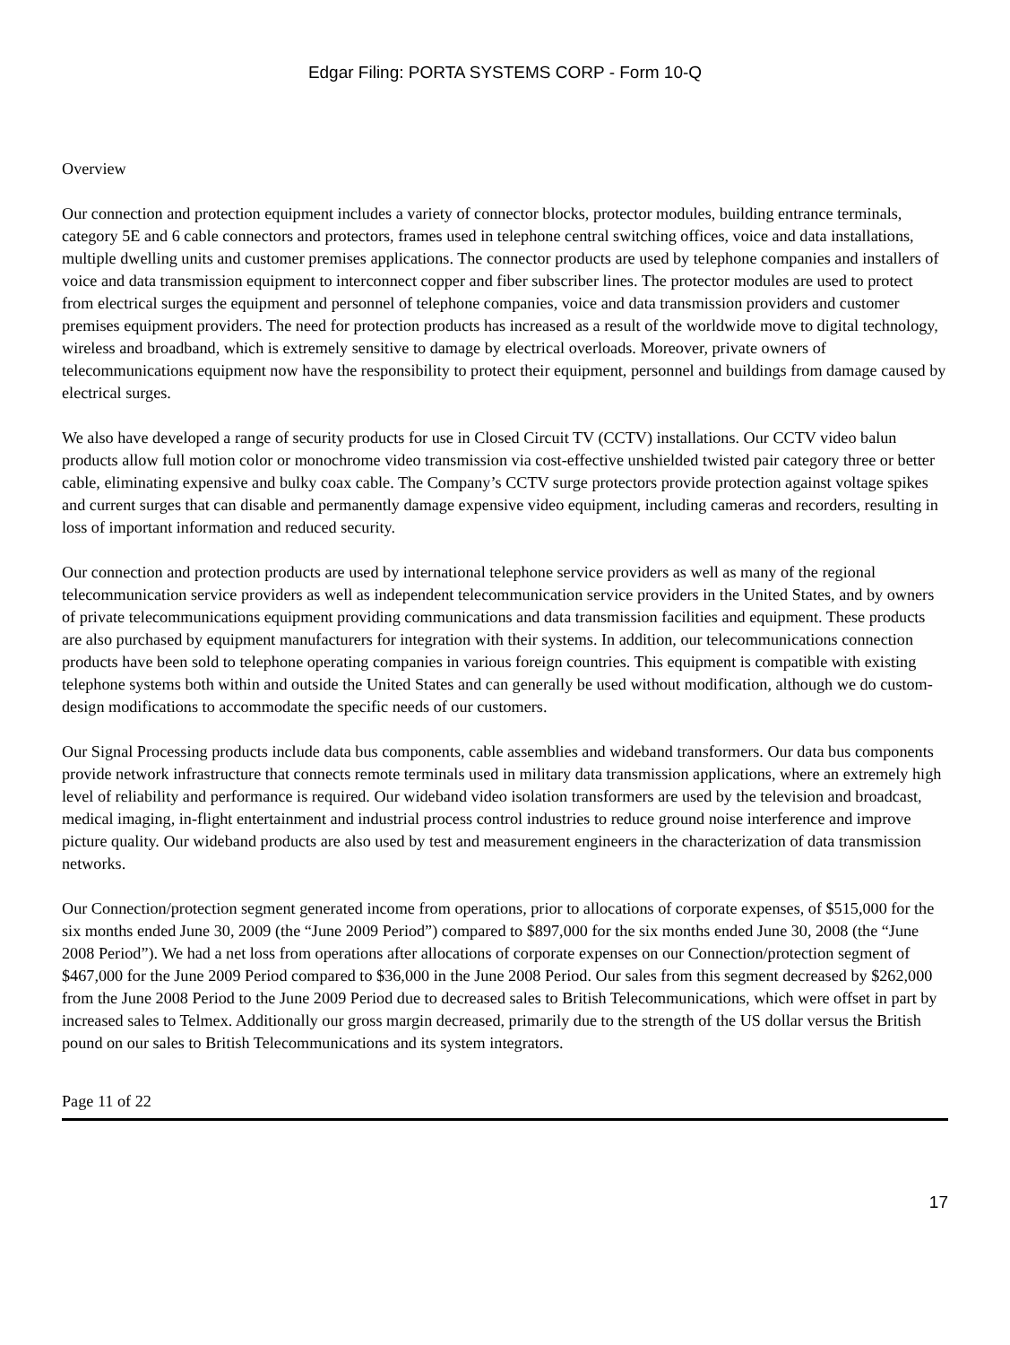Edgar Filing: PORTA SYSTEMS CORP - Form 10-Q
Overview
Our connection and protection equipment includes a variety of connector blocks, protector modules, building entrance terminals, category 5E and 6 cable connectors and protectors, frames used in telephone central switching offices, voice and data installations, multiple dwelling units and customer premises applications. The connector products are used by telephone companies and installers of voice and data transmission equipment to interconnect copper and fiber subscriber lines. The protector modules are used to protect from electrical surges the equipment and personnel of telephone companies, voice and data transmission providers and customer premises equipment providers. The need for protection products has increased as a result of the worldwide move to digital technology, wireless and broadband, which is extremely sensitive to damage by electrical overloads. Moreover, private owners of telecommunications equipment now have the responsibility to protect their equipment, personnel and buildings from damage caused by electrical surges.
We also have developed a range of security products for use in Closed Circuit TV (CCTV) installations. Our CCTV video balun products allow full motion color or monochrome video transmission via cost-effective unshielded twisted pair category three or better cable, eliminating expensive and bulky coax cable. The Company’s CCTV surge protectors provide protection against voltage spikes and current surges that can disable and permanently damage expensive video equipment, including cameras and recorders, resulting in loss of important information and reduced security.
Our connection and protection products are used by international telephone service providers as well as many of the regional telecommunication service providers as well as independent telecommunication service providers in the United States, and by owners of private telecommunications equipment providing communications and data transmission facilities and equipment. These products are also purchased by equipment manufacturers for integration with their systems. In addition, our telecommunications connection products have been sold to telephone operating companies in various foreign countries. This equipment is compatible with existing telephone systems both within and outside the United States and can generally be used without modification, although we do custom-design modifications to accommodate the specific needs of our customers.
Our Signal Processing products include data bus components, cable assemblies and wideband transformers. Our data bus components provide network infrastructure that connects remote terminals used in military data transmission applications, where an extremely high level of reliability and performance is required. Our wideband video isolation transformers are used by the television and broadcast, medical imaging, in-flight entertainment and industrial process control industries to reduce ground noise interference and improve picture quality. Our wideband products are also used by test and measurement engineers in the characterization of data transmission networks.
Our Connection/protection segment generated income from operations, prior to allocations of corporate expenses, of $515,000 for the six months ended June 30, 2009 (the “June 2009 Period”) compared to $897,000 for the six months ended June 30, 2008 (the “June 2008 Period”). We had a net loss from operations after allocations of corporate expenses on our Connection/protection segment of $467,000 for the June 2009 Period compared to $36,000 in the June 2008 Period. Our sales from this segment decreased by $262,000 from the June 2008 Period to the June 2009 Period due to decreased sales to British Telecommunications, which were offset in part by increased sales to Telmex. Additionally our gross margin decreased, primarily due to the strength of the US dollar versus the British pound on our sales to British Telecommunications and its system integrators.
Page 11 of 22
17